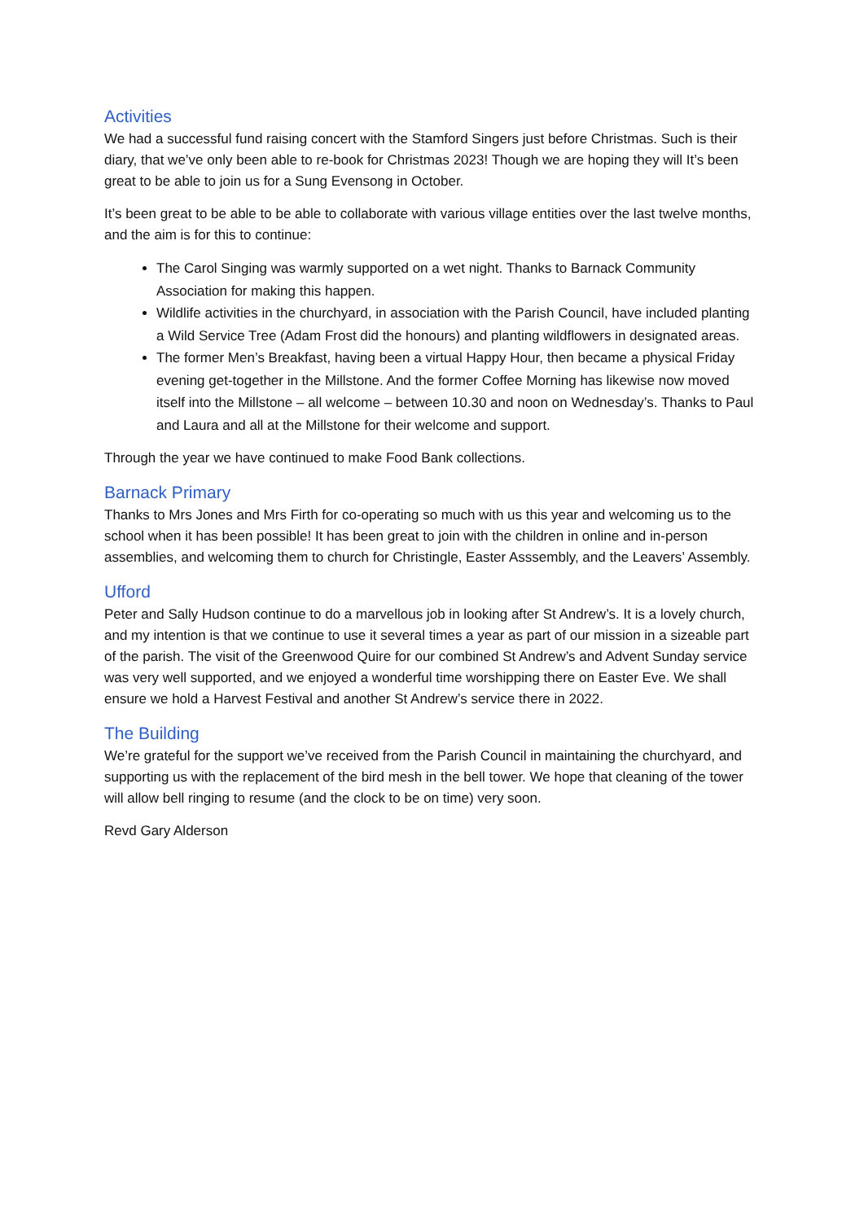Activities
We had a successful fund raising concert with the Stamford Singers just before Christmas. Such is their diary, that we’ve only been able to re-book for Christmas 2023! Though we are hoping they will It’s been great to be able to join us for a Sung Evensong in October.
It’s been great to be able to be able to collaborate with various village entities over the last twelve months, and the aim is for this to continue:
The Carol Singing was warmly supported on a wet night. Thanks to Barnack Community Association for making this happen.
Wildlife activities in the churchyard, in association with the Parish Council, have included planting a Wild Service Tree (Adam Frost did the honours) and planting wildflowers in designated areas.
The former Men’s Breakfast, having been a virtual Happy Hour, then became a physical Friday evening get-together in the Millstone. And the former Coffee Morning has likewise now moved itself into the Millstone – all welcome – between 10.30 and noon on Wednesday’s. Thanks to Paul and Laura and all at the Millstone for their welcome and support.
Through the year we have continued to make Food Bank collections.
Barnack Primary
Thanks to Mrs Jones and Mrs Firth for co-operating so much with us this year and welcoming us to the school when it has been possible! It has been great to join with the children in online and in-person assemblies, and welcoming them to church for Christingle, Easter Asssembly, and the Leavers’ Assembly.
Ufford
Peter and Sally Hudson continue to do a marvellous job in looking after St Andrew’s. It is a lovely church, and my intention is that we continue to use it several times a year as part of our mission in a sizeable part of the parish. The visit of the Greenwood Quire for our combined St Andrew’s and Advent Sunday service was very well supported, and we enjoyed a wonderful time worshipping there on Easter Eve. We shall ensure we hold a Harvest Festival and another St Andrew’s service there in 2022.
The Building
We’re grateful for the support we’ve received from the Parish Council in maintaining the churchyard, and supporting us with the replacement of the bird mesh in the bell tower. We hope that cleaning of the tower will allow bell ringing to resume (and the clock to be on time) very soon.
Revd Gary Alderson